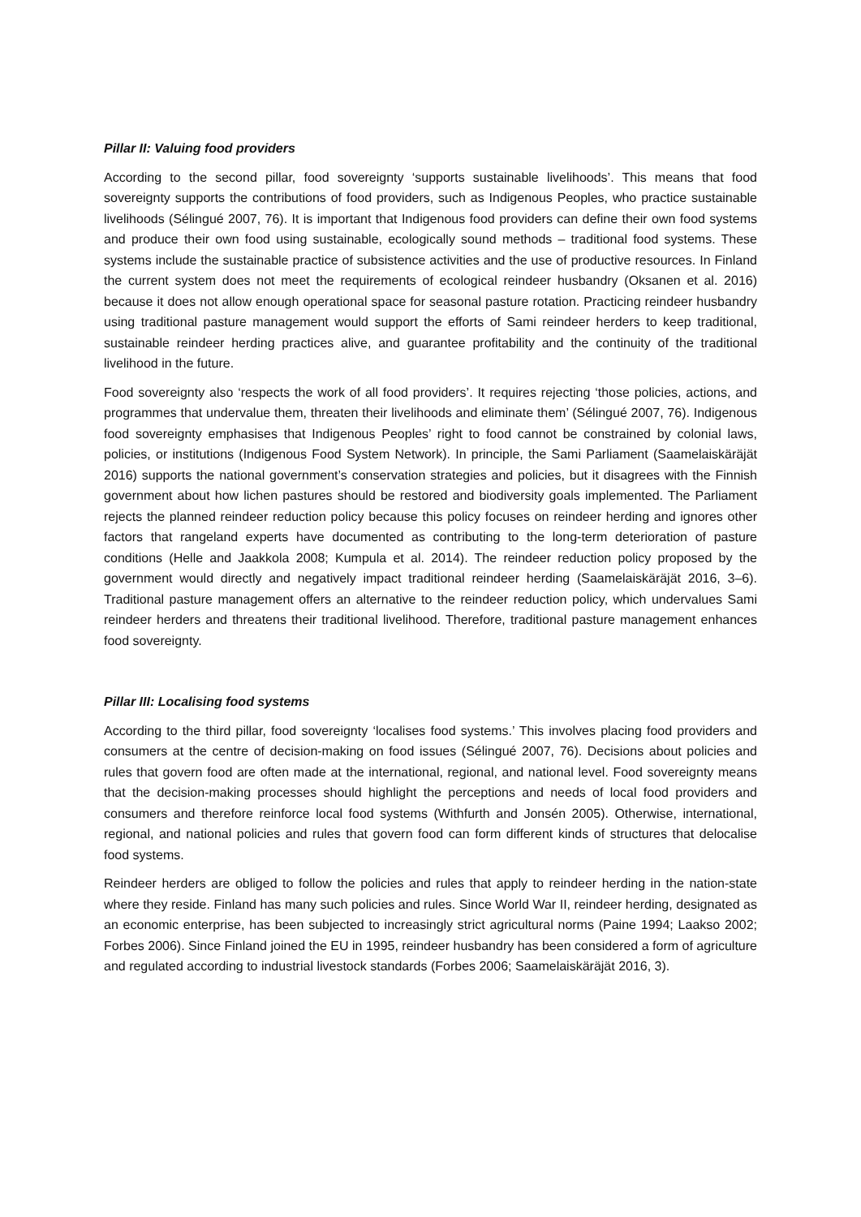Pillar II: Valuing food providers
According to the second pillar, food sovereignty ‘supports sustainable livelihoods’. This means that food sovereignty supports the contributions of food providers, such as Indigenous Peoples, who practice sustainable livelihoods (Sélingué 2007, 76). It is important that Indigenous food providers can define their own food systems and produce their own food using sustainable, ecologically sound methods – traditional food systems. These systems include the sustainable practice of subsistence activities and the use of productive resources. In Finland the current system does not meet the requirements of ecological reindeer husbandry (Oksanen et al. 2016) because it does not allow enough operational space for seasonal pasture rotation. Practicing reindeer husbandry using traditional pasture management would support the efforts of Sami reindeer herders to keep traditional, sustainable reindeer herding practices alive, and guarantee profitability and the continuity of the traditional livelihood in the future.
Food sovereignty also ‘respects the work of all food providers’. It requires rejecting ‘those policies, actions, and programmes that undervalue them, threaten their livelihoods and eliminate them’ (Sélingué 2007, 76). Indigenous food sovereignty emphasises that Indigenous Peoples’ right to food cannot be constrained by colonial laws, policies, or institutions (Indigenous Food System Network). In principle, the Sami Parliament (Saamelaiskäräjät 2016) supports the national government’s conservation strategies and policies, but it disagrees with the Finnish government about how lichen pastures should be restored and biodiversity goals implemented. The Parliament rejects the planned reindeer reduction policy because this policy focuses on reindeer herding and ignores other factors that rangeland experts have documented as contributing to the long-term deterioration of pasture conditions (Helle and Jaakkola 2008; Kumpula et al. 2014). The reindeer reduction policy proposed by the government would directly and negatively impact traditional reindeer herding (Saamelaiskäräjät 2016, 3–6). Traditional pasture management offers an alternative to the reindeer reduction policy, which undervalues Sami reindeer herders and threatens their traditional livelihood. Therefore, traditional pasture management enhances food sovereignty.
Pillar III: Localising food systems
According to the third pillar, food sovereignty ‘localises food systems.’ This involves placing food providers and consumers at the centre of decision-making on food issues (Sélingué 2007, 76). Decisions about policies and rules that govern food are often made at the international, regional, and national level. Food sovereignty means that the decision-making processes should highlight the perceptions and needs of local food providers and consumers and therefore reinforce local food systems (Withfurth and Jonsén 2005). Otherwise, international, regional, and national policies and rules that govern food can form different kinds of structures that delocalise food systems.
Reindeer herders are obliged to follow the policies and rules that apply to reindeer herding in the nation-state where they reside. Finland has many such policies and rules. Since World War II, reindeer herding, designated as an economic enterprise, has been subjected to increasingly strict agricultural norms (Paine 1994; Laakso 2002; Forbes 2006). Since Finland joined the EU in 1995, reindeer husbandry has been considered a form of agriculture and regulated according to industrial livestock standards (Forbes 2006; Saamelaiskäräjät 2016, 3).